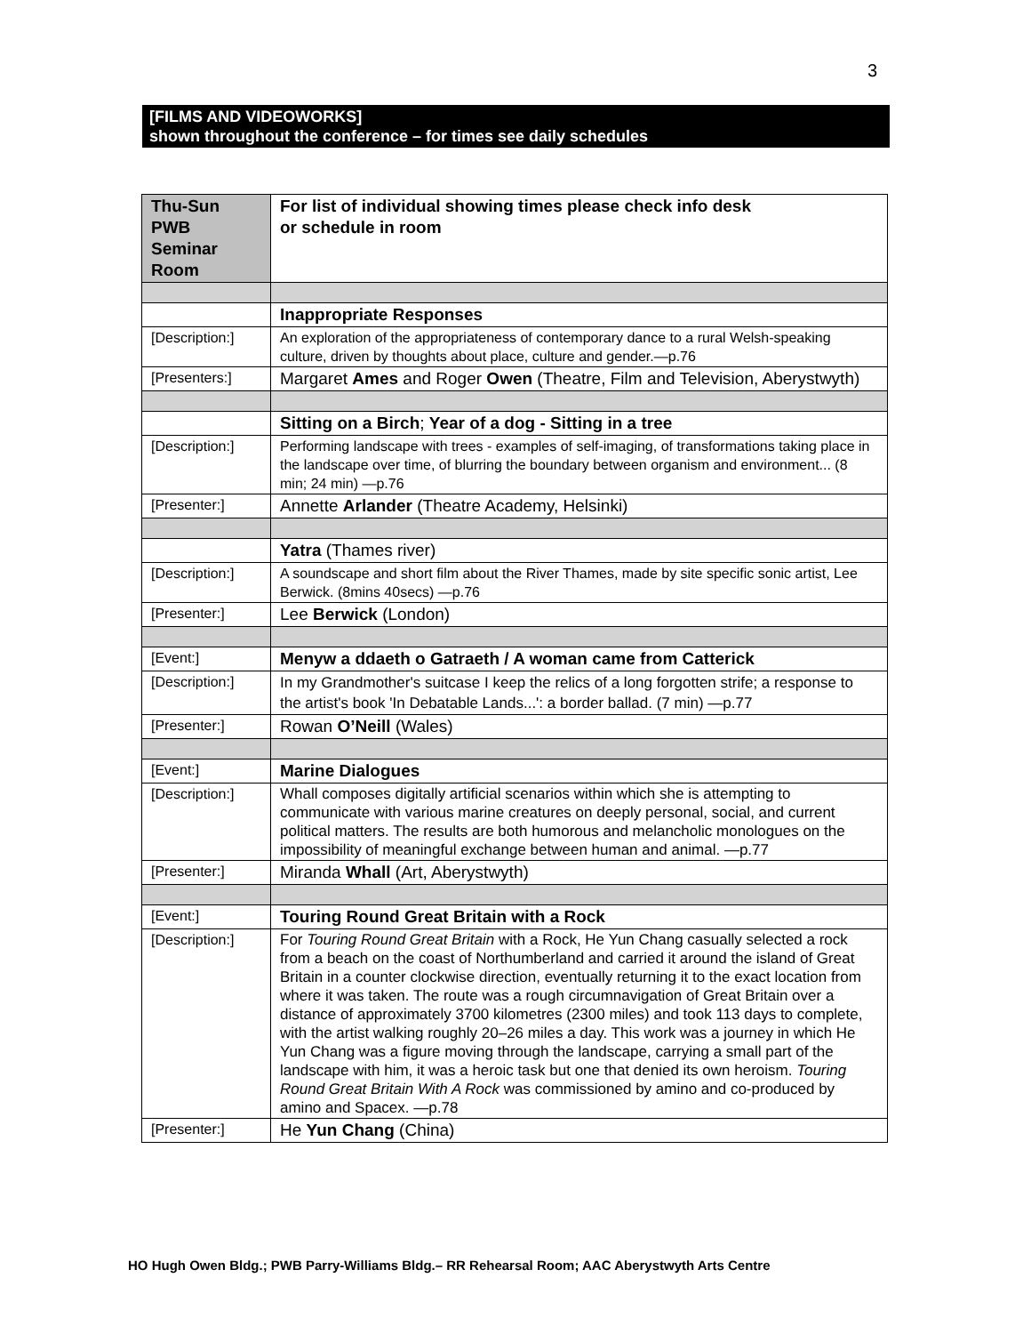3
[FILMS AND VIDEOWORKS]
shown throughout the conference – for times see daily schedules
| Thu-Sun PWB Seminar Room | For list of individual showing times please check info desk or schedule in room |
| | Inappropriate Responses |
| [Description:] | An exploration of the appropriateness of contemporary dance to a rural Welsh-speaking culture, driven by thoughts about place, culture and gender.—p.76 |
| [Presenters:] | Margaret Ames and Roger Owen (Theatre, Film and Television, Aberystwyth) |
| | Sitting on a Birch ; Year of a dog - Sitting in a tree |
| [Description:] | Performing landscape with trees - examples of self-imaging, of transformations taking place in the landscape over time, of blurring the boundary between organism and environment... (8 min; 24 min) —p.76 |
| [Presenter:] | Annette Arlander (Theatre Academy, Helsinki) |
| | Yatra (Thames river) |
| [Description:] | A soundscape and short film about the River Thames, made by site specific sonic artist, Lee Berwick. (8mins 40secs) —p.76 |
| [Presenter:] | Lee Berwick (London) |
| [Event:] | Menyw a ddaeth o Gatraeth / A woman came from Catterick |
| [Description:] | In my Grandmother's suitcase I keep the relics of a long forgotten strife; a response to the artist's book 'In Debatable Lands...': a border ballad. (7 min) —p.77 |
| [Presenter:] | Rowan O’Neill (Wales) |
| [Event:] | Marine Dialogues |
| [Description:] | Whall composes digitally artificial scenarios within which she is attempting to communicate with various marine creatures on deeply personal, social, and current political matters. The results are both humorous and melancholic monologues on the impossibility of meaningful exchange between human and animal. —p.77 |
| [Presenter:] | Miranda Whall (Art, Aberystwyth) |
| [Event:] | Touring Round Great Britain with a Rock |
| [Description:] | For Touring Round Great Britain with a Rock, He Yun Chang casually selected a rock from a beach on the coast of Northumberland and carried it around the island of Great Britain in a counter clockwise direction, eventually returning it to the exact location from where it was taken. The route was a rough circumnavigation of Great Britain over a distance of approximately 3700 kilometres (2300 miles) and took 113 days to complete, with the artist walking roughly 20–26 miles a day. This work was a journey in which He Yun Chang was a figure moving through the landscape, carrying a small part of the landscape with him, it was a heroic task but one that denied its own heroism. Touring Round Great Britain With A Rock was commissioned by amino and co-produced by amino and Spacex. —p.78 |
| [Presenter:] | He Yun Chang (China) |
HO Hugh Owen Bldg.; PWB Parry-Williams Bldg.– RR Rehearsal Room; AAC Aberystwyth Arts Centre